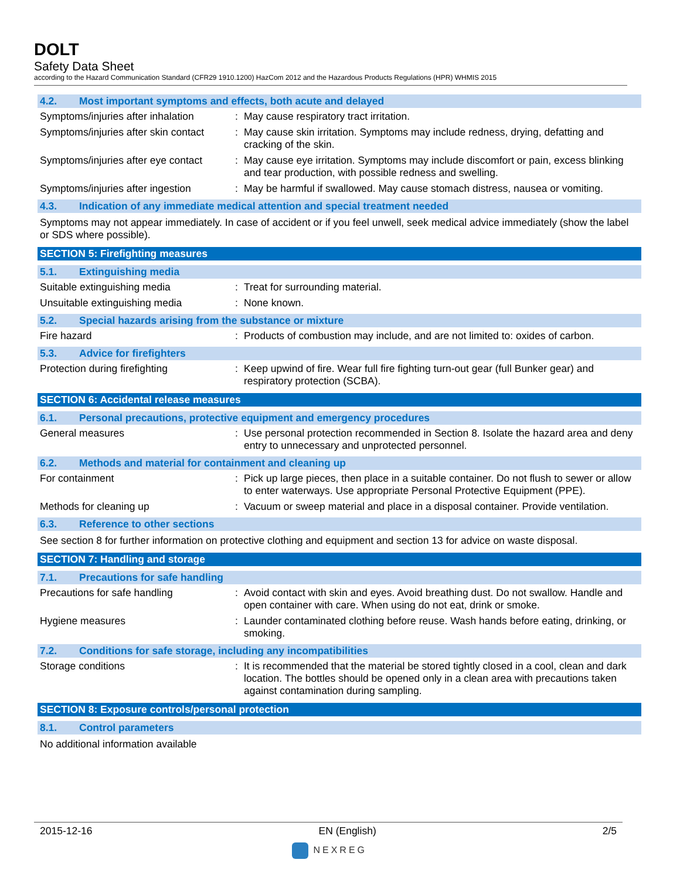DOLT
Safety Data Sheet
according to the Hazard Communication Standard (CFR29 1910.1200) HazCom 2012 and the Hazardous Products Regulations (HPR) WHMIS 2015
4.2. Most important symptoms and effects, both acute and delayed
Symptoms/injuries after inhalation
: May cause respiratory tract irritation.
Symptoms/injuries after skin contact
: May cause skin irritation. Symptoms may include redness, drying, defatting and cracking of the skin.
Symptoms/injuries after eye contact
: May cause eye irritation. Symptoms may include discomfort or pain, excess blinking and tear production, with possible redness and swelling.
Symptoms/injuries after ingestion
: May be harmful if swallowed. May cause stomach distress, nausea or vomiting.
4.3. Indication of any immediate medical attention and special treatment needed
Symptoms may not appear immediately. In case of accident or if you feel unwell, seek medical advice immediately (show the label or SDS where possible).
SECTION 5: Firefighting measures
5.1. Extinguishing media
Suitable extinguishing media : Treat for surrounding material.
Unsuitable extinguishing media : None known.
5.2. Special hazards arising from the substance or mixture
Fire hazard : Products of combustion may include, and are not limited to: oxides of carbon.
5.3. Advice for firefighters
Protection during firefighting : Keep upwind of fire. Wear full fire fighting turn-out gear (full Bunker gear) and respiratory protection (SCBA).
SECTION 6: Accidental release measures
6.1. Personal precautions, protective equipment and emergency procedures
General measures : Use personal protection recommended in Section 8. Isolate the hazard area and deny entry to unnecessary and unprotected personnel.
6.2. Methods and material for containment and cleaning up
For containment : Pick up large pieces, then place in a suitable container. Do not flush to sewer or allow to enter waterways. Use appropriate Personal Protective Equipment (PPE).
Methods for cleaning up : Vacuum or sweep material and place in a disposal container. Provide ventilation.
6.3. Reference to other sections
See section 8 for further information on protective clothing and equipment and section 13 for advice on waste disposal.
SECTION 7: Handling and storage
7.1. Precautions for safe handling
Precautions for safe handling : Avoid contact with skin and eyes. Avoid breathing dust. Do not swallow. Handle and open container with care. When using do not eat, drink or smoke.
Hygiene measures : Launder contaminated clothing before reuse. Wash hands before eating, drinking, or smoking.
7.2. Conditions for safe storage, including any incompatibilities
Storage conditions : It is recommended that the material be stored tightly closed in a cool, clean and dark location. The bottles should be opened only in a clean area with precautions taken against contamination during sampling.
SECTION 8: Exposure controls/personal protection
8.1. Control parameters
No additional information available
2015-12-16 EN (English) 2/5
NEXREG